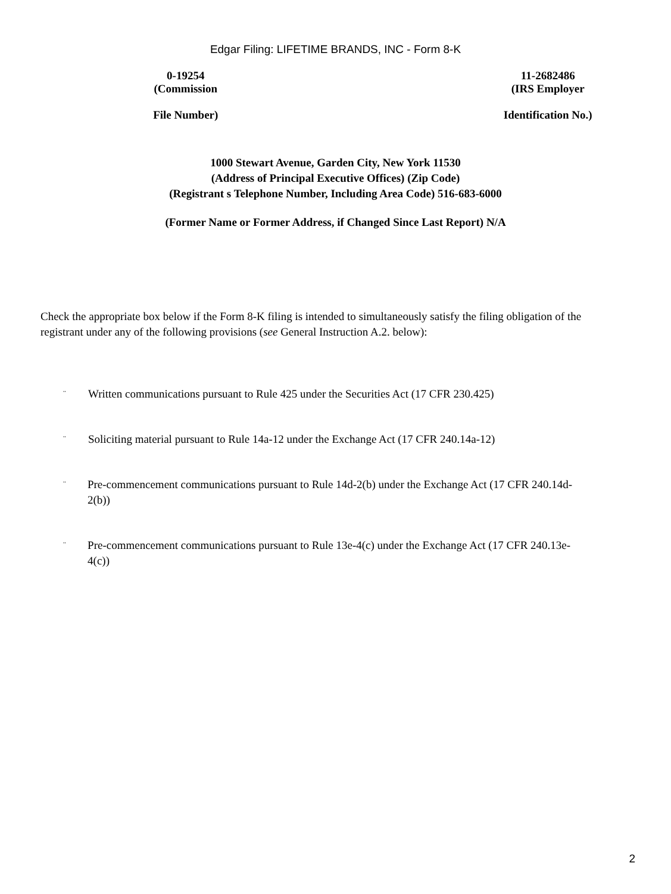Edgar Filing: LIFETIME BRANDS, INC - Form 8-K
0-19254
(Commission
File Number)
11-2682486
(IRS Employer
Identification No.)
1000 Stewart Avenue, Garden City, New York 11530
(Address of Principal Executive Offices) (Zip Code)
(Registrant s Telephone Number, Including Area Code) 516-683-6000
(Former Name or Former Address, if Changed Since Last Report) N/A
Check the appropriate box below if the Form 8-K filing is intended to simultaneously satisfy the filing obligation of the registrant under any of the following provisions (see General Instruction A.2. below):
¨ Written communications pursuant to Rule 425 under the Securities Act (17 CFR 230.425)
¨ Soliciting material pursuant to Rule 14a-12 under the Exchange Act (17 CFR 240.14a-12)
¨ Pre-commencement communications pursuant to Rule 14d-2(b) under the Exchange Act (17 CFR 240.14d-2(b))
¨ Pre-commencement communications pursuant to Rule 13e-4(c) under the Exchange Act (17 CFR 240.13e-4(c))
2